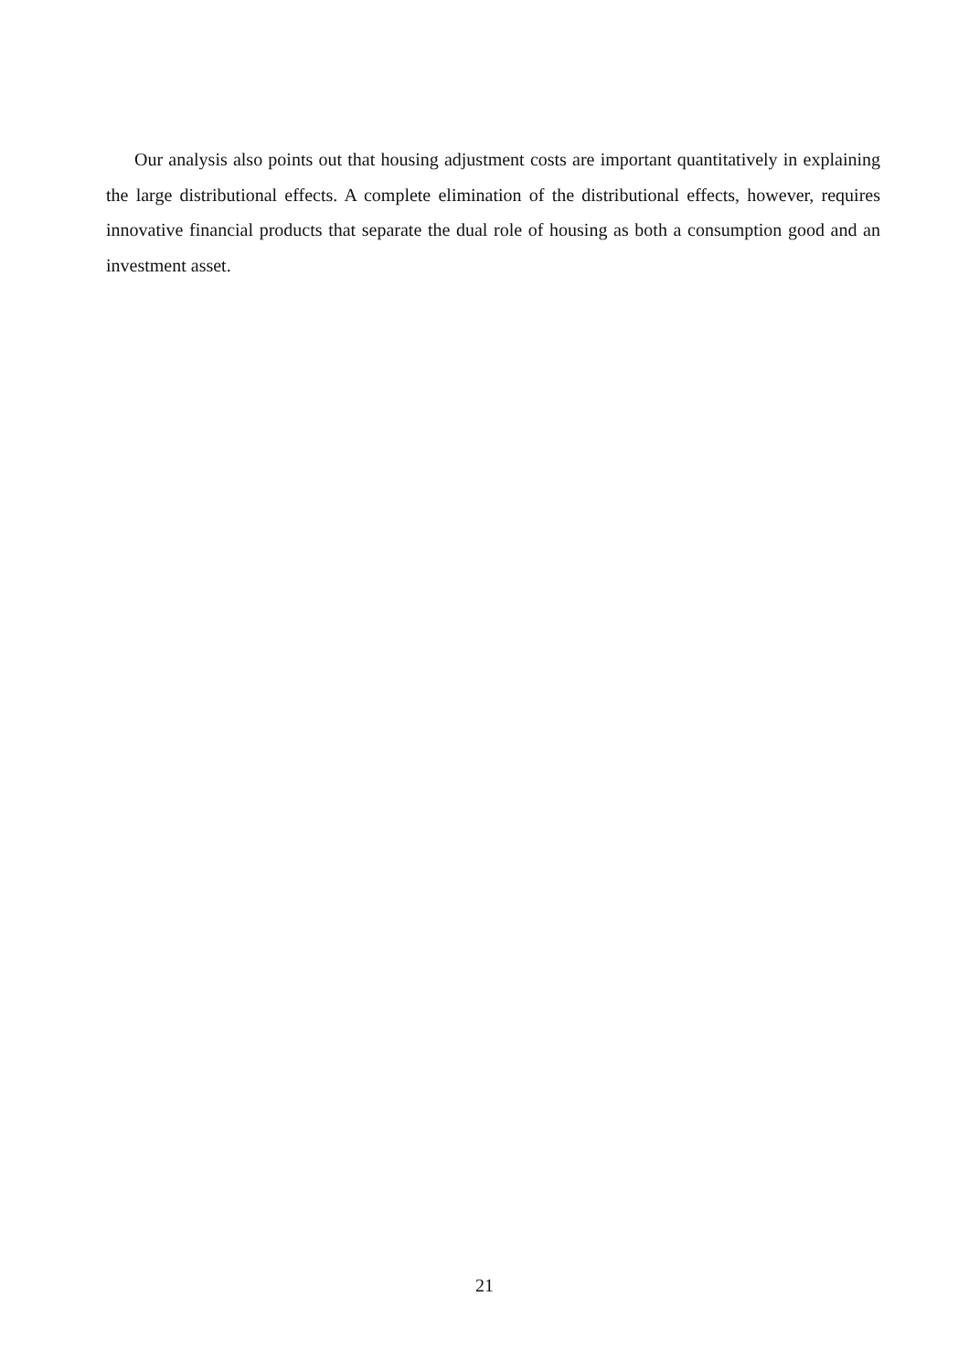Our analysis also points out that housing adjustment costs are important quantitatively in explaining the large distributional effects. A complete elimination of the distributional effects, however, requires innovative financial products that separate the dual role of housing as both a consumption good and an investment asset.
21